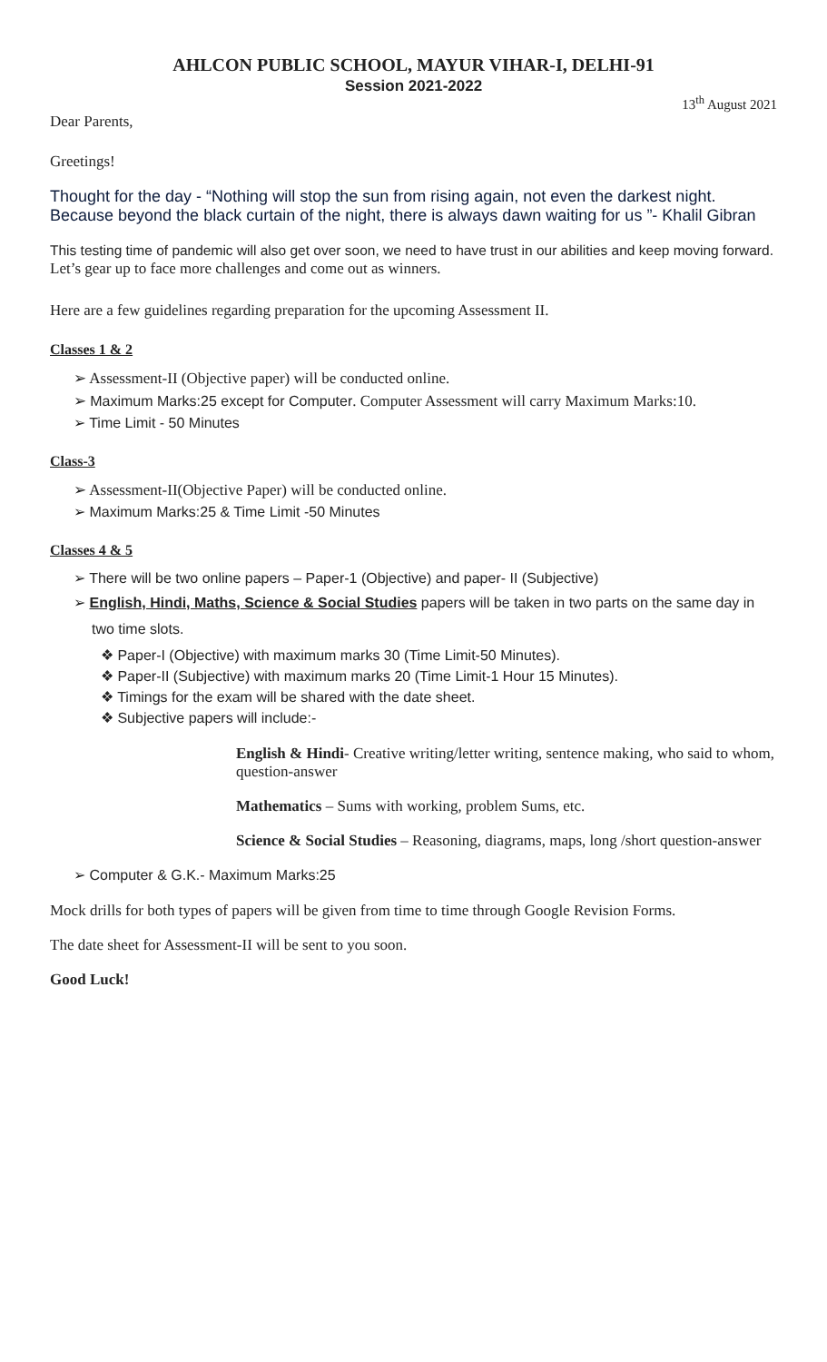AHLCON PUBLIC SCHOOL, MAYUR VIHAR-I, DELHI-91
Session 2021-2022
13<sup>th</sup> August 2021
Dear Parents,
Greetings!
Thought for the day - “Nothing will stop the sun from rising again, not even the darkest night. Because beyond the black curtain of the night, there is always dawn waiting for us ”- Khalil Gibran
This testing time of pandemic will also get over soon, we need to have trust in our abilities and keep moving forward. Let’s gear up to face more challenges and come out as winners.
Here are a few guidelines regarding preparation for the upcoming Assessment II.
Classes 1 & 2
➢ Assessment-II (Objective paper) will be conducted online.
➢ Maximum Marks:25 except for Computer. Computer Assessment will carry Maximum Marks:10.
➢ Time Limit - 50 Minutes
Class-3
➢ Assessment-II(Objective Paper) will be conducted online.
➢ Maximum Marks:25 & Time Limit -50 Minutes
Classes 4 & 5
➢ There will be two online papers – Paper-1 (Objective) and paper- II (Subjective)
➢ English, Hindi, Maths, Science & Social Studies papers will be taken in two parts on the same day in two time slots.
❖ Paper-I (Objective) with maximum marks 30 (Time Limit-50 Minutes).
❖ Paper-II (Subjective) with maximum marks 20 (Time Limit-1 Hour 15 Minutes).
❖ Timings for the exam will be shared with the date sheet.
❖ Subjective papers will include:-
English & Hindi- Creative writing/letter writing, sentence making, who said to whom, question-answer
Mathematics – Sums with working, problem Sums, etc.
Science & Social Studies – Reasoning, diagrams, maps, long /short question-answer
➢ Computer & G.K.- Maximum Marks:25
Mock drills for both types of papers will be given from time to time through Google Revision Forms.
The date sheet for Assessment-II will be sent to you soon.
Good Luck!